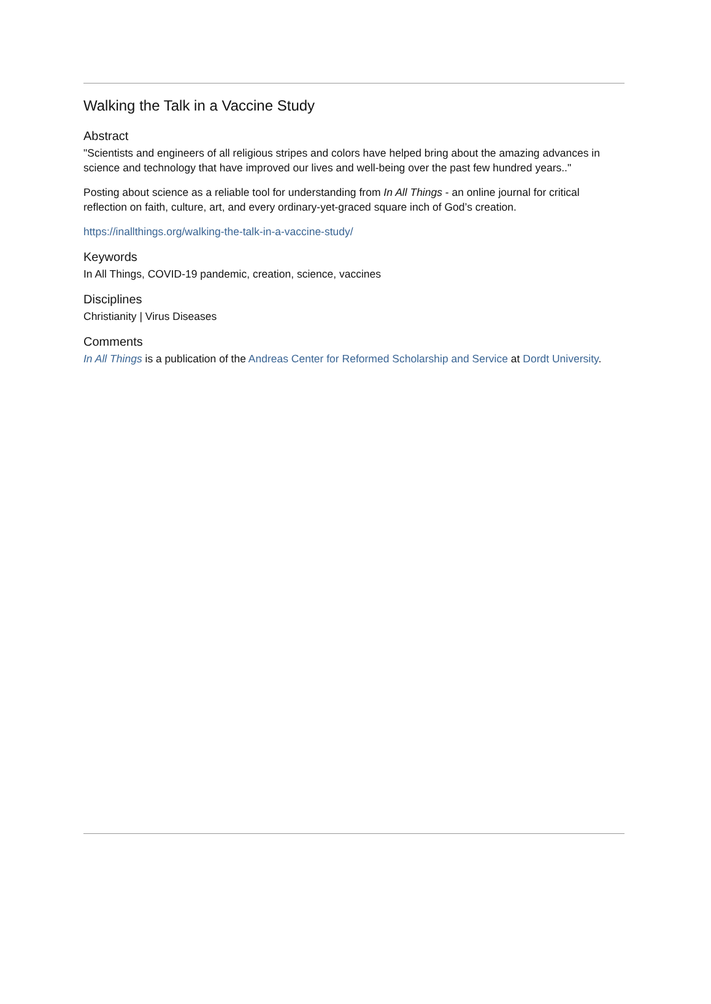Walking the Talk in a Vaccine Study
Abstract
"Scientists and engineers of all religious stripes and colors have helped bring about the amazing advances in science and technology that have improved our lives and well-being over the past few hundred years.."
Posting about science as a reliable tool for understanding from In All Things - an online journal for critical reflection on faith, culture, art, and every ordinary-yet-graced square inch of God’s creation.
https://inallthings.org/walking-the-talk-in-a-vaccine-study/
Keywords
In All Things, COVID-19 pandemic, creation, science, vaccines
Disciplines
Christianity | Virus Diseases
Comments
In All Things is a publication of the Andreas Center for Reformed Scholarship and Service at Dordt University.